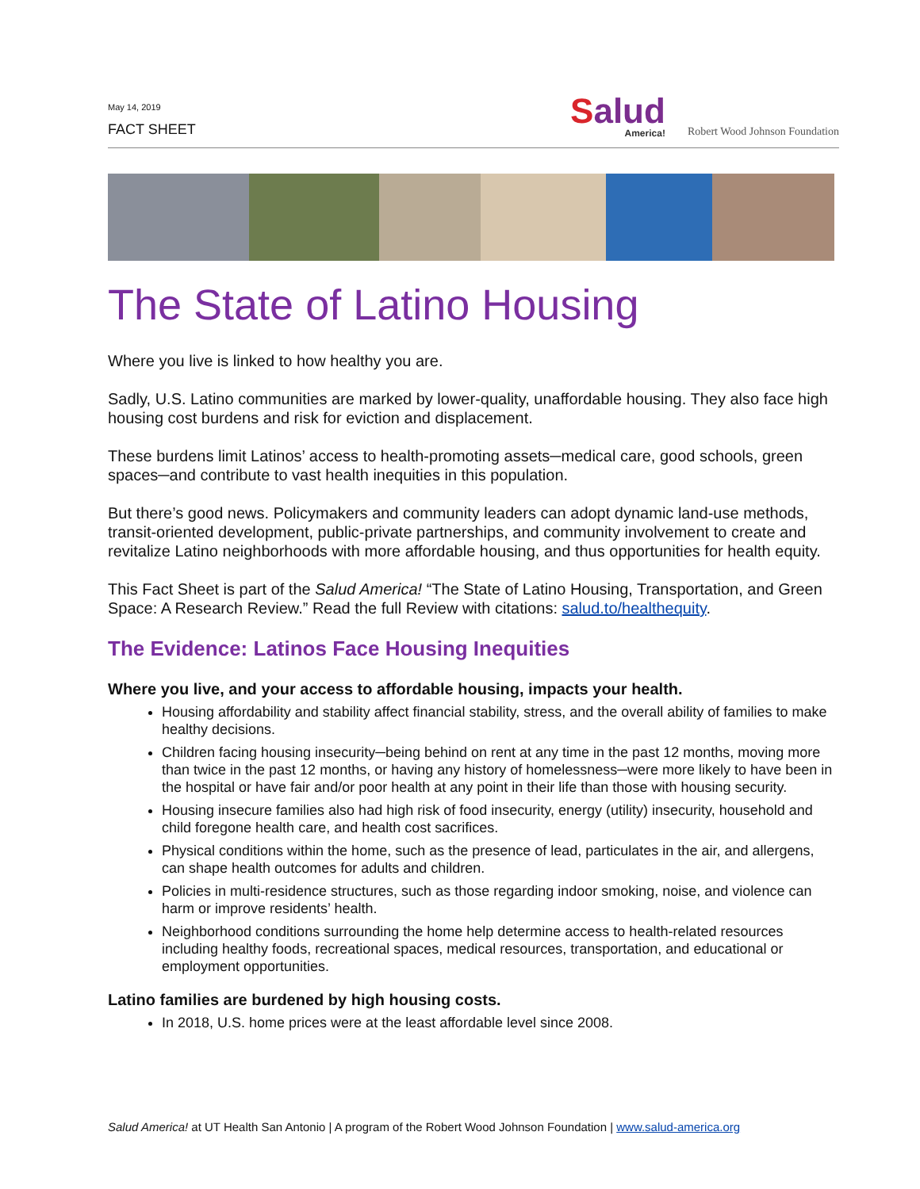May 14, 2019
FACT SHEET
Salud
America!
Robert Wood Johnson Foundation
The State of Latino Housing
Where you live is linked to how healthy you are.
Sadly, U.S. Latino communities are marked by lower-quality, unaffordable housing. They also face high housing cost burdens and risk for eviction and displacement.
These burdens limit Latinos’ access to health-promoting assets─medical care, good schools, green spaces─and contribute to vast health inequities in this population.
But there’s good news. Policymakers and community leaders can adopt dynamic land-use methods, transit-oriented development, public-private partnerships, and community involvement to create and revitalize Latino neighborhoods with more affordable housing, and thus opportunities for health equity.
This Fact Sheet is part of the Salud America! “The State of Latino Housing, Transportation, and Green Space: A Research Review.” Read the full Review with citations: salud.to/healthequity.
The Evidence: Latinos Face Housing Inequities
Where you live, and your access to affordable housing, impacts your health.
Housing affordability and stability affect financial stability, stress, and the overall ability of families to make healthy decisions.
Children facing housing insecurity─being behind on rent at any time in the past 12 months, moving more than twice in the past 12 months, or having any history of homelessness─were more likely to have been in the hospital or have fair and/or poor health at any point in their life than those with housing security.
Housing insecure families also had high risk of food insecurity, energy (utility) insecurity, household and child foregone health care, and health cost sacrifices.
Physical conditions within the home, such as the presence of lead, particulates in the air, and allergens, can shape health outcomes for adults and children.
Policies in multi-residence structures, such as those regarding indoor smoking, noise, and violence can harm or improve residents’ health.
Neighborhood conditions surrounding the home help determine access to health-related resources including healthy foods, recreational spaces, medical resources, transportation, and educational or employment opportunities.
Latino families are burdened by high housing costs.
In 2018, U.S. home prices were at the least affordable level since 2008.
Salud America! at UT Health San Antonio | A program of the Robert Wood Johnson Foundation | www.salud-america.org